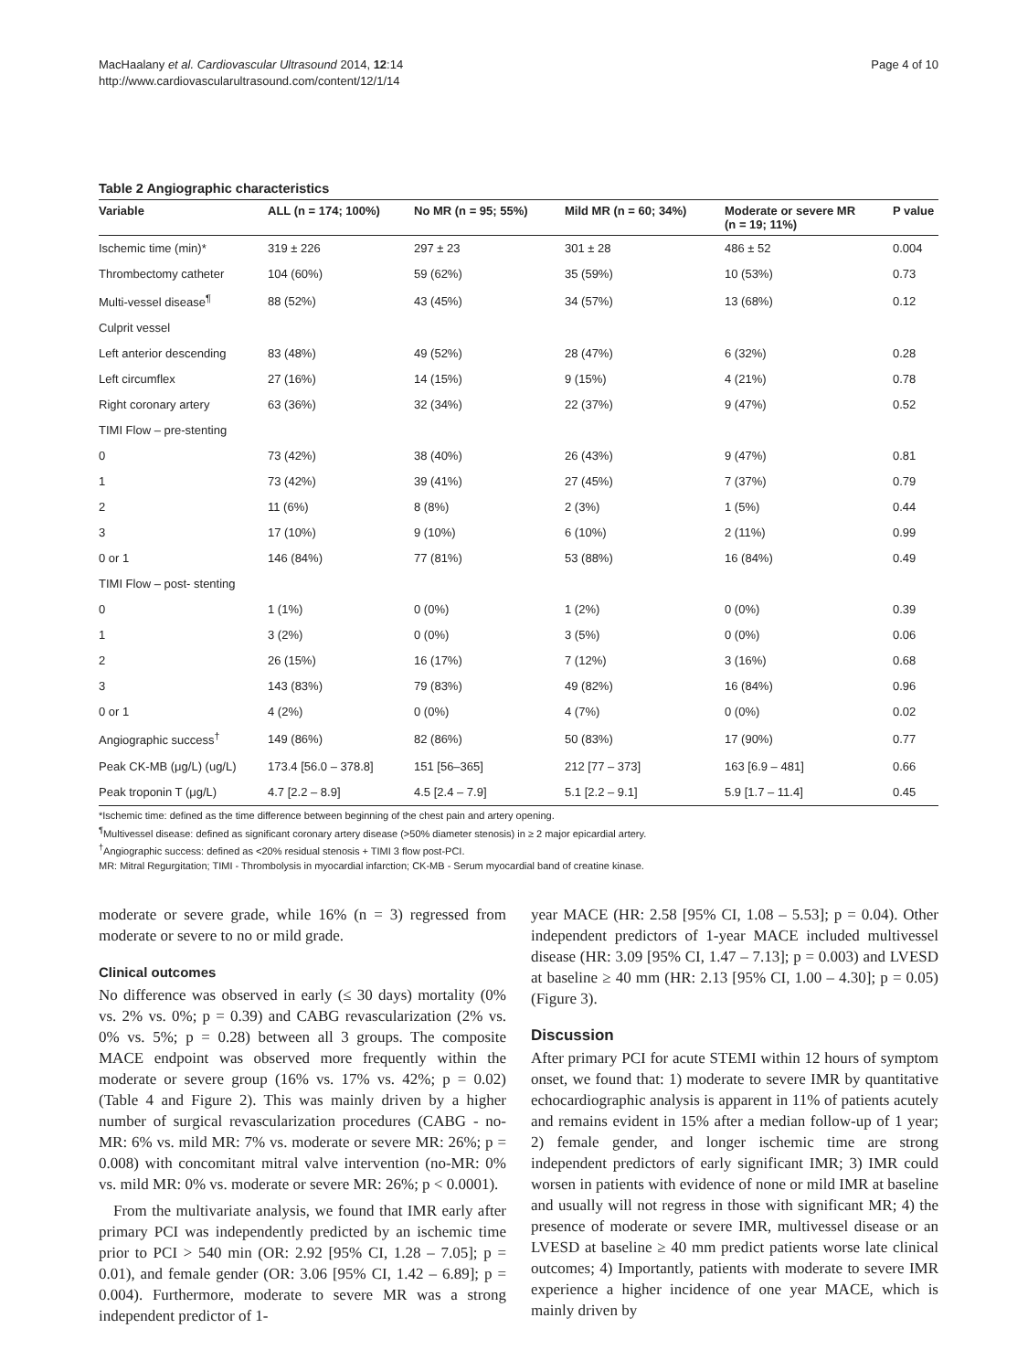MacHaalany et al. Cardiovascular Ultrasound 2014, 12:14
http://www.cardiovascularultrasound.com/content/12/1/14
Page 4 of 10
Table 2 Angiographic characteristics
| Variable | ALL (n = 174; 100%) | No MR (n = 95; 55%) | Mild MR (n = 60; 34%) | Moderate or severe MR (n = 19; 11%) | P value |
| --- | --- | --- | --- | --- | --- |
| Ischemic time (min)* | 319 ± 226 | 297 ± 23 | 301 ± 28 | 486 ± 52 | 0.004 |
| Thrombectomy catheter | 104 (60%) | 59 (62%) | 35 (59%) | 10 (53%) | 0.73 |
| Multi-vessel disease<sup>¶</sup> | 88 (52%) | 43 (45%) | 34 (57%) | 13 (68%) | 0.12 |
| Culprit vessel | | | | | |
| Left anterior descending | 83 (48%) | 49 (52%) | 28 (47%) | 6 (32%) | 0.28 |
| Left circumflex | 27 (16%) | 14 (15%) | 9 (15%) | 4 (21%) | 0.78 |
| Right coronary artery | 63 (36%) | 32 (34%) | 22 (37%) | 9 (47%) | 0.52 |
| TIMI Flow – pre-stenting | | | | | |
| 0 | 73 (42%) | 38 (40%) | 26 (43%) | 9 (47%) | 0.81 |
| 1 | 73 (42%) | 39 (41%) | 27 (45%) | 7 (37%) | 0.79 |
| 2 | 11 (6%) | 8 (8%) | 2 (3%) | 1 (5%) | 0.44 |
| 3 | 17 (10%) | 9 (10%) | 6 (10%) | 2 (11%) | 0.99 |
| 0 or 1 | 146 (84%) | 77 (81%) | 53 (88%) | 16 (84%) | 0.49 |
| TIMI Flow – post- stenting | | | | | |
| 0 | 1 (1%) | 0 (0%) | 1 (2%) | 0 (0%) | 0.39 |
| 1 | 3 (2%) | 0 (0%) | 3 (5%) | 0 (0%) | 0.06 |
| 2 | 26 (15%) | 16 (17%) | 7 (12%) | 3 (16%) | 0.68 |
| 3 | 143 (83%) | 79 (83%) | 49 (82%) | 16 (84%) | 0.96 |
| 0 or 1 | 4 (2%) | 0 (0%) | 4 (7%) | 0 (0%) | 0.02 |
| Angiographic success<sup>†</sup> | 149 (86%) | 82 (86%) | 50 (83%) | 17 (90%) | 0.77 |
| Peak CK-MB (μg/L) (ug/L) | 173.4 [56.0 – 378.8] | 151 [56–365] | 212 [77 – 373] | 163 [6.9 – 481] | 0.66 |
| Peak troponin T (μg/L) | 4.7 [2.2 – 8.9] | 4.5 [2.4 – 7.9] | 5.1 [2.2 – 9.1] | 5.9 [1.7 – 11.4] | 0.45 |
*Ischemic time: defined as the time difference between beginning of the chest pain and artery opening.
<sup>¶</sup> Multivessel disease: defined as significant coronary artery disease (>50% diameter stenosis) in ≥ 2 major epicardial artery.
<sup>†</sup> Angiographic success: defined as <20% residual stenosis + TIMI 3 flow post-PCI.
MR: Mitral Regurgitation; TIMI - Thrombolysis in myocardial infarction; CK-MB - Serum myocardial band of creatine kinase.
moderate or severe grade, while 16% (n = 3) regressed from moderate or severe to no or mild grade.
Clinical outcomes
No difference was observed in early (≤ 30 days) mortality (0% vs. 2% vs. 0%; p = 0.39) and CABG revascularization (2% vs. 0% vs. 5%; p = 0.28) between all 3 groups. The composite MACE endpoint was observed more frequently within the moderate or severe group (16% vs. 17% vs. 42%; p = 0.02) (Table 4 and Figure 2). This was mainly driven by a higher number of surgical revascularization procedures (CABG - no-MR: 6% vs. mild MR: 7% vs. moderate or severe MR: 26%; p = 0.008) with concomitant mitral valve intervention (no-MR: 0% vs. mild MR: 0% vs. moderate or severe MR: 26%; p < 0.0001).
From the multivariate analysis, we found that IMR early after primary PCI was independently predicted by an ischemic time prior to PCI > 540 min (OR: 2.92 [95% CI, 1.28 – 7.05]; p = 0.01), and female gender (OR: 3.06 [95% CI, 1.42 – 6.89]; p = 0.004). Furthermore, moderate to severe MR was a strong independent predictor of 1-
year MACE (HR: 2.58 [95% CI, 1.08 – 5.53]; p = 0.04). Other independent predictors of 1-year MACE included multivessel disease (HR: 3.09 [95% CI, 1.47 – 7.13]; p = 0.003) and LVESD at baseline ≥ 40 mm (HR: 2.13 [95% CI, 1.00 – 4.30]; p = 0.05) (Figure 3).
Discussion
After primary PCI for acute STEMI within 12 hours of symptom onset, we found that: 1) moderate to severe IMR by quantitative echocardiographic analysis is apparent in 11% of patients acutely and remains evident in 15% after a median follow-up of 1 year; 2) female gender, and longer ischemic time are strong independent predictors of early significant IMR; 3) IMR could worsen in patients with evidence of none or mild IMR at baseline and usually will not regress in those with significant MR; 4) the presence of moderate or severe IMR, multivessel disease or an LVESD at baseline ≥ 40 mm predict patients worse late clinical outcomes; 4) Importantly, patients with moderate to severe IMR experience a higher incidence of one year MACE, which is mainly driven by